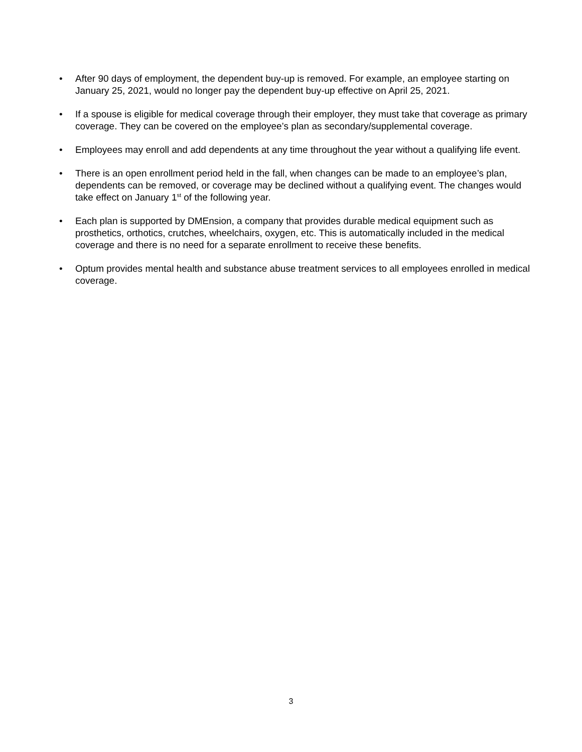• After 90 days of employment, the dependent buy-up is removed. For example, an employee starting on January 25, 2021, would no longer pay the dependent buy-up effective on April 25, 2021.
• If a spouse is eligible for medical coverage through their employer, they must take that coverage as primary coverage. They can be covered on the employee’s plan as secondary/supplemental coverage.
• Employees may enroll and add dependents at any time throughout the year without a qualifying life event.
• There is an open enrollment period held in the fall, when changes can be made to an employee’s plan, dependents can be removed, or coverage may be declined without a qualifying event. The changes would take effect on January 1<sup>st</sup> of the following year.
• Each plan is supported by DMEnsion, a company that provides durable medical equipment such as prosthetics, orthotics, crutches, wheelchairs, oxygen, etc. This is automatically included in the medical coverage and there is no need for a separate enrollment to receive these benefits.
• Optum provides mental health and substance abuse treatment services to all employees enrolled in medical coverage.
3